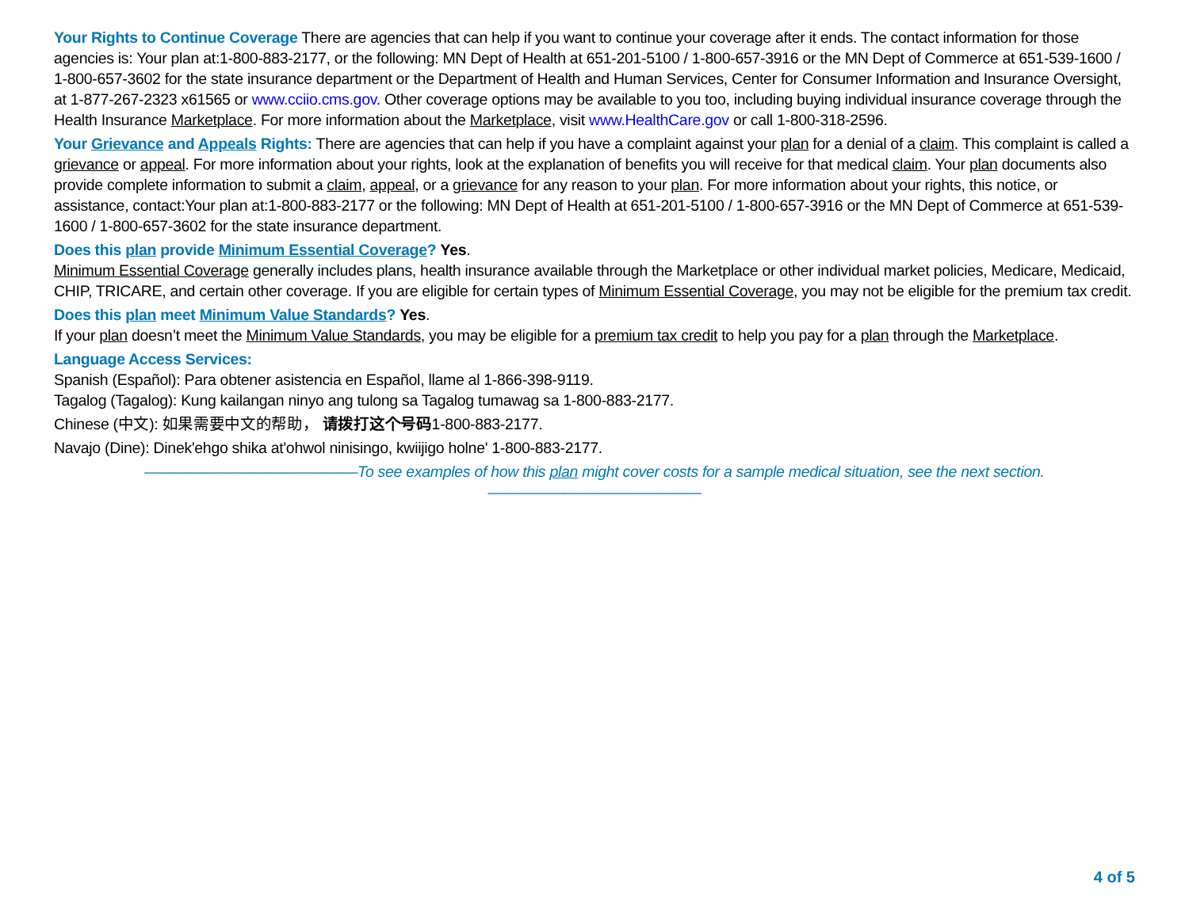Your Rights to Continue Coverage There are agencies that can help if you want to continue your coverage after it ends. The contact information for those agencies is: Your plan at:1-800-883-2177, or the following: MN Dept of Health at 651-201-5100 / 1-800-657-3916 or the MN Dept of Commerce at 651-539-1600 / 1-800-657-3602 for the state insurance department or the Department of Health and Human Services, Center for Consumer Information and Insurance Oversight, at 1-877-267-2323 x61565 or www.cciio.cms.gov. Other coverage options may be available to you too, including buying individual insurance coverage through the Health Insurance Marketplace. For more information about the Marketplace, visit www.HealthCare.gov or call 1-800-318-2596.
Your Grievance and Appeals Rights: There are agencies that can help if you have a complaint against your plan for a denial of a claim. This complaint is called a grievance or appeal. For more information about your rights, look at the explanation of benefits you will receive for that medical claim. Your plan documents also provide complete information to submit a claim, appeal, or a grievance for any reason to your plan. For more information about your rights, this notice, or assistance, contact:Your plan at:1-800-883-2177 or the following: MN Dept of Health at 651-201-5100 / 1-800-657-3916 or the MN Dept of Commerce at 651-539-1600 / 1-800-657-3602 for the state insurance department.
Does this plan provide Minimum Essential Coverage? Yes.
Minimum Essential Coverage generally includes plans, health insurance available through the Marketplace or other individual market policies, Medicare, Medicaid, CHIP, TRICARE, and certain other coverage. If you are eligible for certain types of Minimum Essential Coverage, you may not be eligible for the premium tax credit.
Does this plan meet Minimum Value Standards? Yes.
If your plan doesn’t meet the Minimum Value Standards, you may be eligible for a premium tax credit to help you pay for a plan through the Marketplace.
Language Access Services:
Spanish (Español): Para obtener asistencia en Español, llame al 1-866-398-9119.
Tagalog (Tagalog): Kung kailangan ninyo ang tulong sa Tagalog tumawag sa 1-800-883-2177.
Chinese (中文): 如果需要中文的帮助， 请拨打这个号码1-800-883-2177.
Navajo (Dine): Dinek'ehgo shika at'ohwol ninisingo, kwiijigo holne' 1-800-883-2177.
——————————————To see examples of how this plan might cover costs for a sample medical situation, see the next section.——————————————
4 of 5